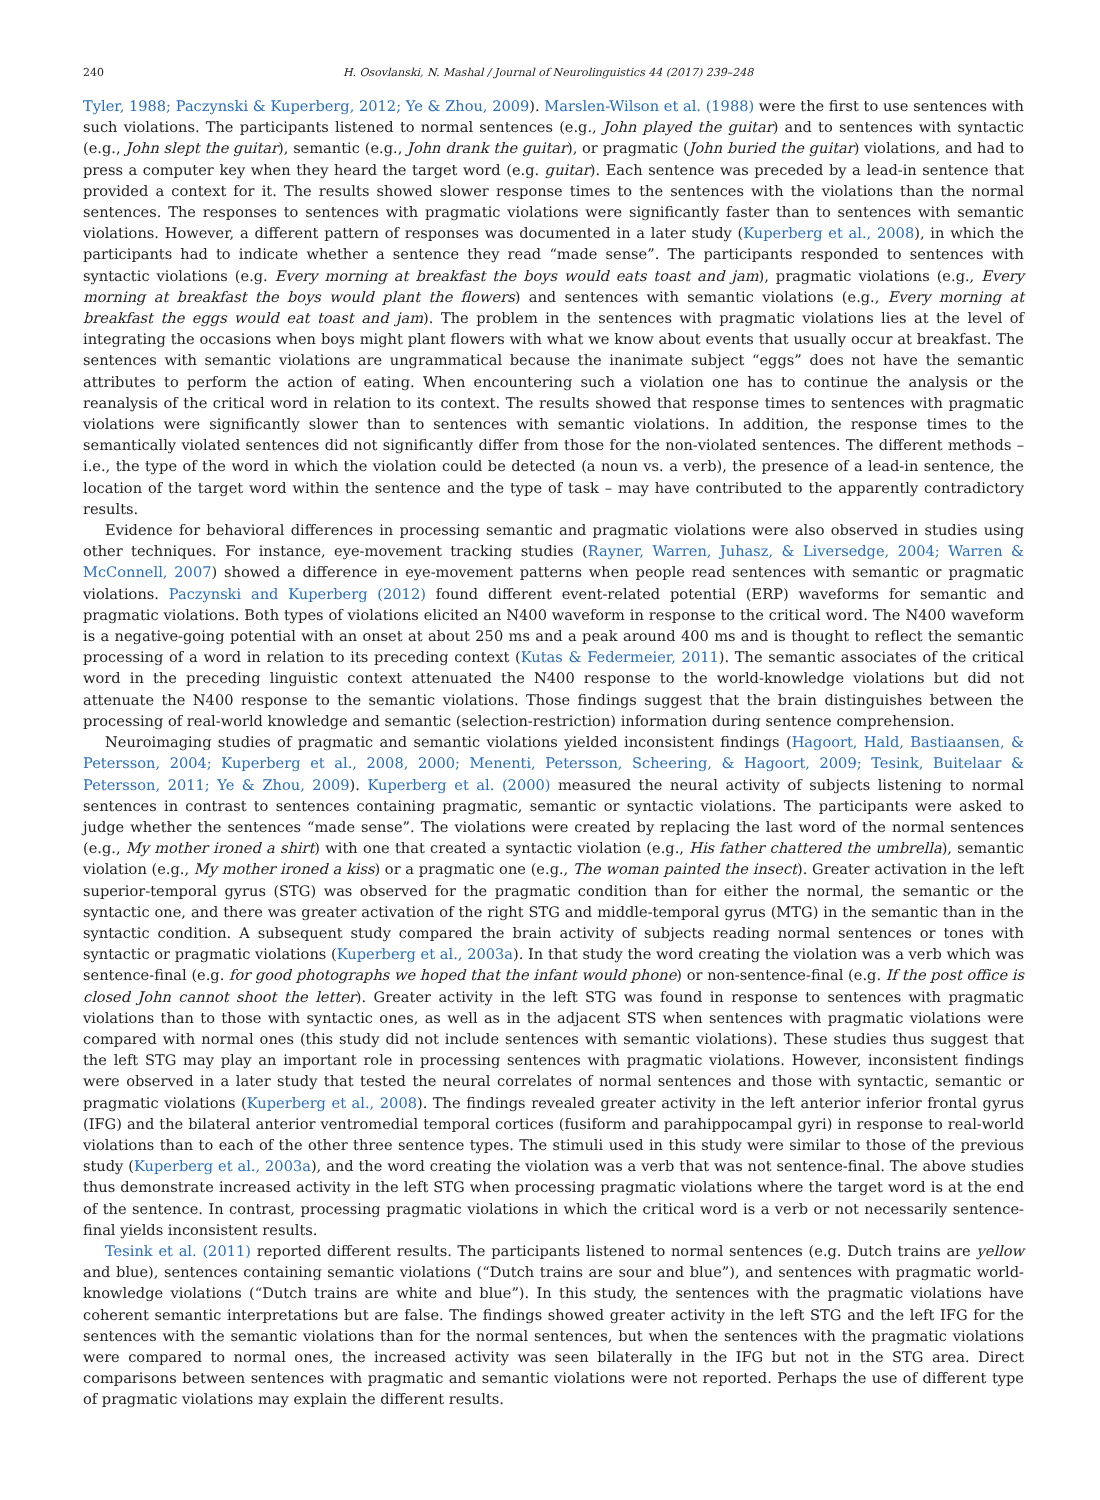240 H. Osovlanski, N. Mashal / Journal of Neurolinguistics 44 (2017) 239–248
Tyler, 1988; Paczynski & Kuperberg, 2012; Ye & Zhou, 2009). Marslen-Wilson et al. (1988) were the first to use sentences with such violations. The participants listened to normal sentences (e.g., John played the guitar) and to sentences with syntactic (e.g., John slept the guitar), semantic (e.g., John drank the guitar), or pragmatic (John buried the guitar) violations, and had to press a computer key when they heard the target word (e.g. guitar). Each sentence was preceded by a lead-in sentence that provided a context for it. The results showed slower response times to the sentences with the violations than the normal sentences. The responses to sentences with pragmatic violations were significantly faster than to sentences with semantic violations. However, a different pattern of responses was documented in a later study (Kuperberg et al., 2008), in which the participants had to indicate whether a sentence they read “made sense”. The participants responded to sentences with syntactic violations (e.g. Every morning at breakfast the boys would eats toast and jam), pragmatic violations (e.g., Every morning at breakfast the boys would plant the flowers) and sentences with semantic violations (e.g., Every morning at breakfast the eggs would eat toast and jam). The problem in the sentences with pragmatic violations lies at the level of integrating the occasions when boys might plant flowers with what we know about events that usually occur at breakfast. The sentences with semantic violations are ungrammatical because the inanimate subject “eggs” does not have the semantic attributes to perform the action of eating. When encountering such a violation one has to continue the analysis or the reanalysis of the critical word in relation to its context. The results showed that response times to sentences with pragmatic violations were significantly slower than to sentences with semantic violations. In addition, the response times to the semantically violated sentences did not significantly differ from those for the non-violated sentences. The different methods – i.e., the type of the word in which the violation could be detected (a noun vs. a verb), the presence of a lead-in sentence, the location of the target word within the sentence and the type of task – may have contributed to the apparently contradictory results.
Evidence for behavioral differences in processing semantic and pragmatic violations were also observed in studies using other techniques. For instance, eye-movement tracking studies (Rayner, Warren, Juhasz, & Liversedge, 2004; Warren & McConnell, 2007) showed a difference in eye-movement patterns when people read sentences with semantic or pragmatic violations. Paczynski and Kuperberg (2012) found different event-related potential (ERP) waveforms for semantic and pragmatic violations. Both types of violations elicited an N400 waveform in response to the critical word. The N400 waveform is a negative-going potential with an onset at about 250 ms and a peak around 400 ms and is thought to reflect the semantic processing of a word in relation to its preceding context (Kutas & Federmeier, 2011). The semantic associates of the critical word in the preceding linguistic context attenuated the N400 response to the world-knowledge violations but did not attenuate the N400 response to the semantic violations. Those findings suggest that the brain distinguishes between the processing of real-world knowledge and semantic (selection-restriction) information during sentence comprehension.
Neuroimaging studies of pragmatic and semantic violations yielded inconsistent findings (Hagoort, Hald, Bastiaansen, & Petersson, 2004; Kuperberg et al., 2008, 2000; Menenti, Petersson, Scheering, & Hagoort, 2009; Tesink, Buitelaar & Petersson, 2011; Ye & Zhou, 2009). Kuperberg et al. (2000) measured the neural activity of subjects listening to normal sentences in contrast to sentences containing pragmatic, semantic or syntactic violations. The participants were asked to judge whether the sentences “made sense”. The violations were created by replacing the last word of the normal sentences (e.g., My mother ironed a shirt) with one that created a syntactic violation (e.g., His father chattered the umbrella), semantic violation (e.g., My mother ironed a kiss) or a pragmatic one (e.g., The woman painted the insect). Greater activation in the left superior-temporal gyrus (STG) was observed for the pragmatic condition than for either the normal, the semantic or the syntactic one, and there was greater activation of the right STG and middle-temporal gyrus (MTG) in the semantic than in the syntactic condition. A subsequent study compared the brain activity of subjects reading normal sentences or tones with syntactic or pragmatic violations (Kuperberg et al., 2003a). In that study the word creating the violation was a verb which was sentence-final (e.g. for good photographs we hoped that the infant would phone) or non-sentence-final (e.g. If the post office is closed John cannot shoot the letter). Greater activity in the left STG was found in response to sentences with pragmatic violations than to those with syntactic ones, as well as in the adjacent STS when sentences with pragmatic violations were compared with normal ones (this study did not include sentences with semantic violations). These studies thus suggest that the left STG may play an important role in processing sentences with pragmatic violations. However, inconsistent findings were observed in a later study that tested the neural correlates of normal sentences and those with syntactic, semantic or pragmatic violations (Kuperberg et al., 2008). The findings revealed greater activity in the left anterior inferior frontal gyrus (IFG) and the bilateral anterior ventromedial temporal cortices (fusiform and parahippocampal gyri) in response to real-world violations than to each of the other three sentence types. The stimuli used in this study were similar to those of the previous study (Kuperberg et al., 2003a), and the word creating the violation was a verb that was not sentence-final. The above studies thus demonstrate increased activity in the left STG when processing pragmatic violations where the target word is at the end of the sentence. In contrast, processing pragmatic violations in which the critical word is a verb or not necessarily sentence-final yields inconsistent results.
Tesink et al. (2011) reported different results. The participants listened to normal sentences (e.g. Dutch trains are yellow and blue), sentences containing semantic violations (“Dutch trains are sour and blue”), and sentences with pragmatic world-knowledge violations (“Dutch trains are white and blue”). In this study, the sentences with the pragmatic violations have coherent semantic interpretations but are false. The findings showed greater activity in the left STG and the left IFG for the sentences with the semantic violations than for the normal sentences, but when the sentences with the pragmatic violations were compared to normal ones, the increased activity was seen bilaterally in the IFG but not in the STG area. Direct comparisons between sentences with pragmatic and semantic violations were not reported. Perhaps the use of different type of pragmatic violations may explain the different results.